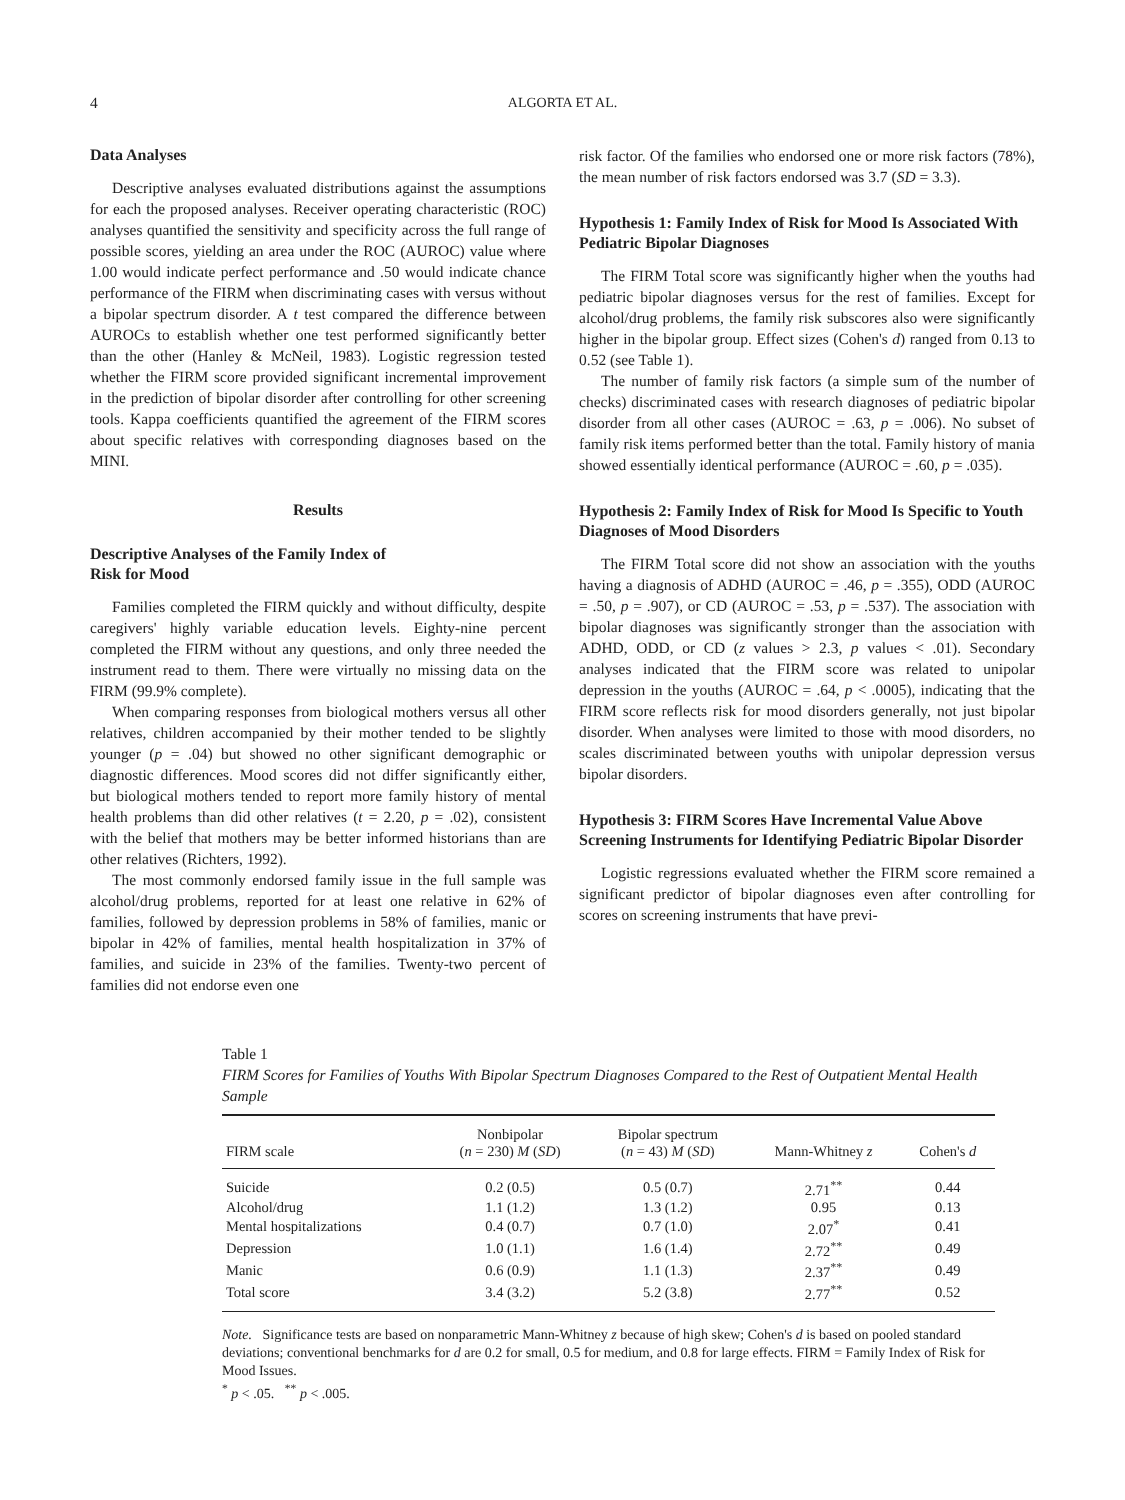4 ALGORTA ET AL.
Data Analyses
Descriptive analyses evaluated distributions against the assumptions for each the proposed analyses. Receiver operating characteristic (ROC) analyses quantified the sensitivity and specificity across the full range of possible scores, yielding an area under the ROC (AUROC) value where 1.00 would indicate perfect performance and .50 would indicate chance performance of the FIRM when discriminating cases with versus without a bipolar spectrum disorder. A t test compared the difference between AUROCs to establish whether one test performed significantly better than the other (Hanley & McNeil, 1983). Logistic regression tested whether the FIRM score provided significant incremental improvement in the prediction of bipolar disorder after controlling for other screening tools. Kappa coefficients quantified the agreement of the FIRM scores about specific relatives with corresponding diagnoses based on the MINI.
Results
Descriptive Analyses of the Family Index of
Risk for Mood
Families completed the FIRM quickly and without difficulty, despite caregivers' highly variable education levels. Eighty-nine percent completed the FIRM without any questions, and only three needed the instrument read to them. There were virtually no missing data on the FIRM (99.9% complete).
When comparing responses from biological mothers versus all other relatives, children accompanied by their mother tended to be slightly younger (p = .04) but showed no other significant demographic or diagnostic differences. Mood scores did not differ significantly either, but biological mothers tended to report more family history of mental health problems than did other relatives (t = 2.20, p = .02), consistent with the belief that mothers may be better informed historians than are other relatives (Richters, 1992).
The most commonly endorsed family issue in the full sample was alcohol/drug problems, reported for at least one relative in 62% of families, followed by depression problems in 58% of families, manic or bipolar in 42% of families, mental health hospitalization in 37% of families, and suicide in 23% of the families. Twenty-two percent of families did not endorse even one
risk factor. Of the families who endorsed one or more risk factors (78%), the mean number of risk factors endorsed was 3.7 (SD = 3.3).
Hypothesis 1: Family Index of Risk for Mood Is Associated With Pediatric Bipolar Diagnoses
The FIRM Total score was significantly higher when the youths had pediatric bipolar diagnoses versus for the rest of families. Except for alcohol/drug problems, the family risk subscores also were significantly higher in the bipolar group. Effect sizes (Cohen's d) ranged from 0.13 to 0.52 (see Table 1).
The number of family risk factors (a simple sum of the number of checks) discriminated cases with research diagnoses of pediatric bipolar disorder from all other cases (AUROC = .63, p = .006). No subset of family risk items performed better than the total. Family history of mania showed essentially identical performance (AUROC = .60, p = .035).
Hypothesis 2: Family Index of Risk for Mood Is Specific to Youth Diagnoses of Mood Disorders
The FIRM Total score did not show an association with the youths having a diagnosis of ADHD (AUROC = .46, p = .355), ODD (AUROC = .50, p = .907), or CD (AUROC = .53, p = .537). The association with bipolar diagnoses was significantly stronger than the association with ADHD, ODD, or CD (z values > 2.3, p values < .01). Secondary analyses indicated that the FIRM score was related to unipolar depression in the youths (AUROC = .64, p < .0005), indicating that the FIRM score reflects risk for mood disorders generally, not just bipolar disorder. When analyses were limited to those with mood disorders, no scales discriminated between youths with unipolar depression versus bipolar disorders.
Hypothesis 3: FIRM Scores Have Incremental Value Above Screening Instruments for Identifying Pediatric Bipolar Disorder
Logistic regressions evaluated whether the FIRM score remained a significant predictor of bipolar diagnoses even after controlling for scores on screening instruments that have previ-
Table 1
FIRM Scores for Families of Youths With Bipolar Spectrum Diagnoses Compared to the Rest of Outpatient Mental Health Sample
| FIRM scale | Nonbipolar ( n = 230) M ( SD ) | Bipolar spectrum ( n = 43) M ( SD ) | Mann-Whitney z | Cohen's d |
| --- | --- | --- | --- | --- |
| Suicide | 0.2 (0.5) | 0.5 (0.7) | 2.71<sup>**</sup> | 0.44 |
| Alcohol/drug | 1.1 (1.2) | 1.3 (1.2) | 0.95 | 0.13 |
| Mental hospitalizations | 0.4 (0.7) | 0.7 (1.0) | 2.07<sup>*</sup> | 0.41 |
| Depression | 1.0 (1.1) | 1.6 (1.4) | 2.72<sup>**</sup> | 0.49 |
| Manic | 0.6 (0.9) | 1.1 (1.3) | 2.37<sup>**</sup> | 0.49 |
| Total score | 3.4 (3.2) | 5.2 (3.8) | 2.77<sup>**</sup> | 0.52 |
Note. Significance tests are based on nonparametric Mann-Whitney z because of high skew; Cohen's d is based on pooled standard deviations; conventional benchmarks for d are 0.2 for small, 0.5 for medium, and 0.8 for large effects. FIRM = Family Index of Risk for Mood Issues.
<sup>*</sup> p < .05. <sup>**</sup> p < .005.